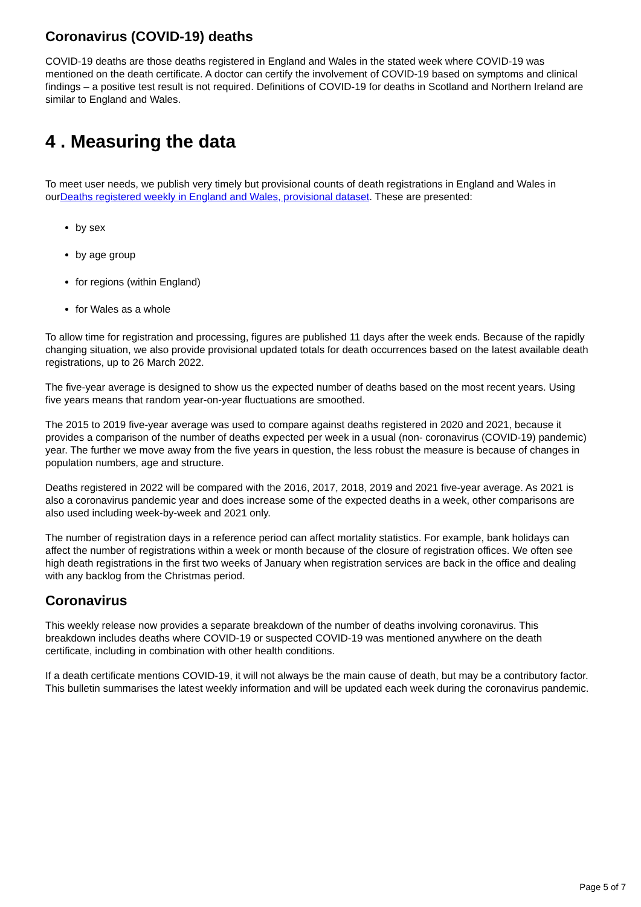Coronavirus (COVID-19) deaths
COVID-19 deaths are those deaths registered in England and Wales in the stated week where COVID-19 was mentioned on the death certificate. A doctor can certify the involvement of COVID-19 based on symptoms and clinical findings – a positive test result is not required. Definitions of COVID-19 for deaths in Scotland and Northern Ireland are similar to England and Wales.
4 . Measuring the data
To meet user needs, we publish very timely but provisional counts of death registrations in England and Wales in ourDeaths registered weekly in England and Wales, provisional dataset. These are presented:
by sex
by age group
for regions (within England)
for Wales as a whole
To allow time for registration and processing, figures are published 11 days after the week ends. Because of the rapidly changing situation, we also provide provisional updated totals for death occurrences based on the latest available death registrations, up to 26 March 2022.
The five-year average is designed to show us the expected number of deaths based on the most recent years. Using five years means that random year-on-year fluctuations are smoothed.
The 2015 to 2019 five-year average was used to compare against deaths registered in 2020 and 2021, because it provides a comparison of the number of deaths expected per week in a usual (non- coronavirus (COVID-19) pandemic) year. The further we move away from the five years in question, the less robust the measure is because of changes in population numbers, age and structure.
Deaths registered in 2022 will be compared with the 2016, 2017, 2018, 2019 and 2021 five-year average. As 2021 is also a coronavirus pandemic year and does increase some of the expected deaths in a week, other comparisons are also used including week-by-week and 2021 only.
The number of registration days in a reference period can affect mortality statistics. For example, bank holidays can affect the number of registrations within a week or month because of the closure of registration offices. We often see high death registrations in the first two weeks of January when registration services are back in the office and dealing with any backlog from the Christmas period.
Coronavirus
This weekly release now provides a separate breakdown of the number of deaths involving coronavirus. This breakdown includes deaths where COVID-19 or suspected COVID-19 was mentioned anywhere on the death certificate, including in combination with other health conditions.
If a death certificate mentions COVID-19, it will not always be the main cause of death, but may be a contributory factor. This bulletin summarises the latest weekly information and will be updated each week during the coronavirus pandemic.
Page 5 of 7